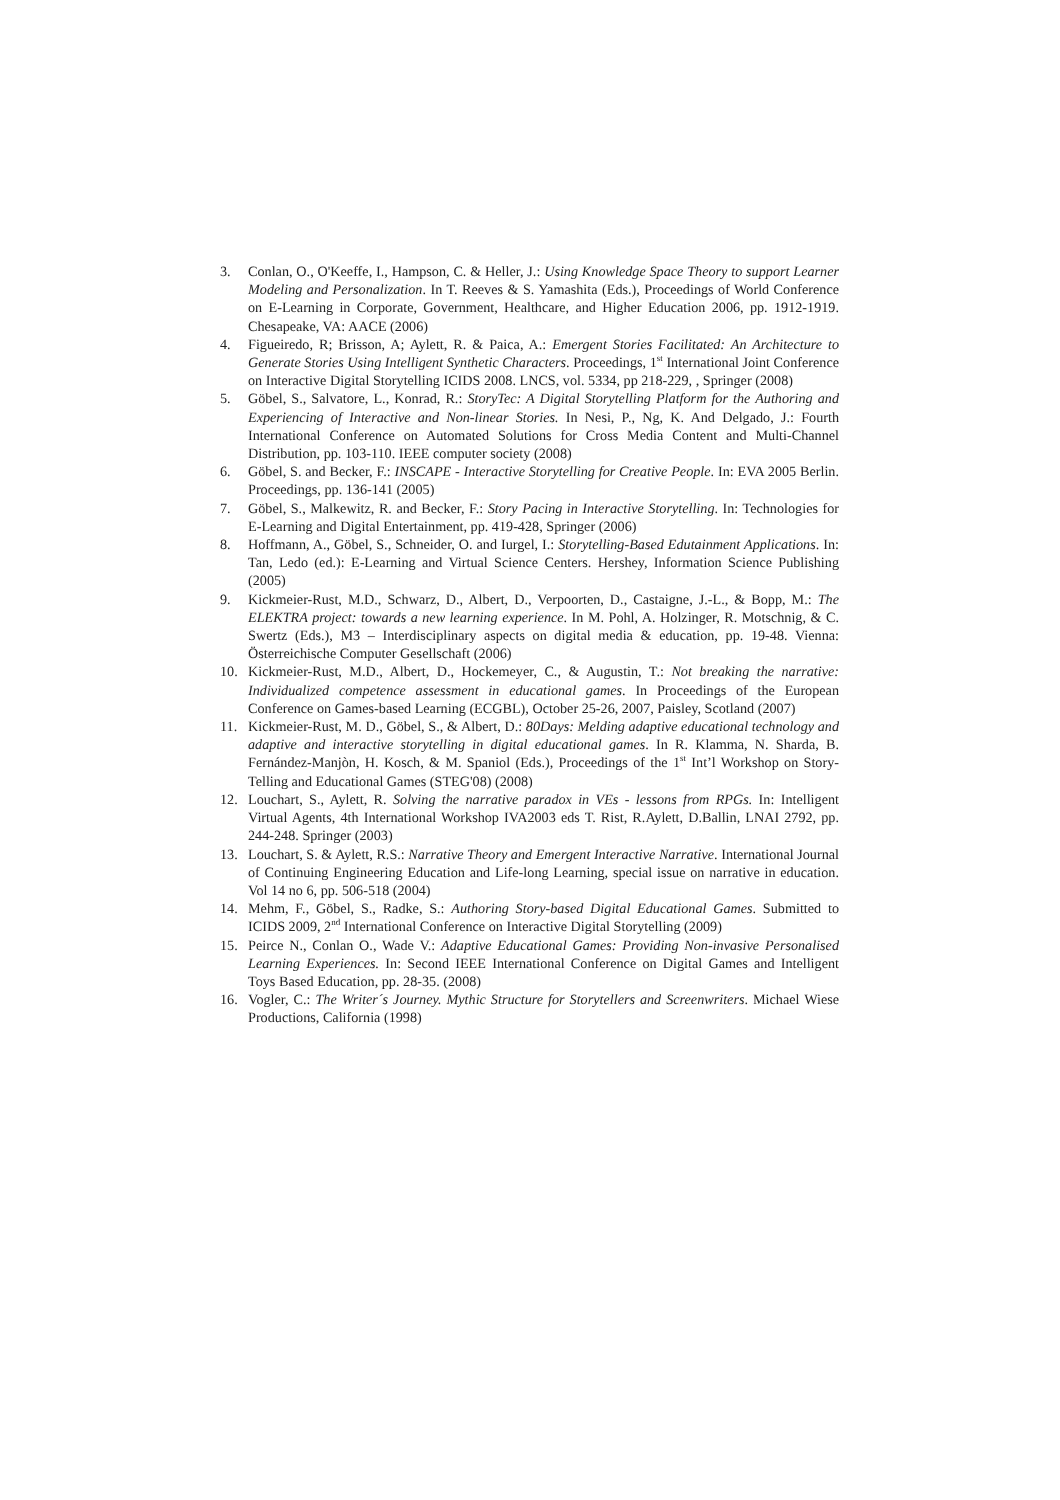3. Conlan, O., O'Keeffe, I., Hampson, C. & Heller, J.: Using Knowledge Space Theory to support Learner Modeling and Personalization. In T. Reeves & S. Yamashita (Eds.), Proceedings of World Conference on E-Learning in Corporate, Government, Healthcare, and Higher Education 2006, pp. 1912-1919. Chesapeake, VA: AACE (2006)
4. Figueiredo, R; Brisson, A; Aylett, R. & Paica, A.: Emergent Stories Facilitated: An Architecture to Generate Stories Using Intelligent Synthetic Characters. Proceedings, 1<sup>st</sup> International Joint Conference on Interactive Digital Storytelling ICIDS 2008. LNCS, vol. 5334, pp 218-229, , Springer (2008)
5. Göbel, S., Salvatore, L., Konrad, R.: StoryTec: A Digital Storytelling Platform for the Authoring and Experiencing of Interactive and Non-linear Stories. In Nesi, P., Ng, K. And Delgado, J.: Fourth International Conference on Automated Solutions for Cross Media Content and Multi-Channel Distribution, pp. 103-110. IEEE computer society (2008)
6. Göbel, S. and Becker, F.: INSCAPE - Interactive Storytelling for Creative People. In: EVA 2005 Berlin. Proceedings, pp. 136-141 (2005)
7. Göbel, S., Malkewitz, R. and Becker, F.: Story Pacing in Interactive Storytelling. In: Technologies for E-Learning and Digital Entertainment, pp. 419-428, Springer (2006)
8. Hoffmann, A., Göbel, S., Schneider, O. and Iurgel, I.: Storytelling-Based Edutainment Applications. In: Tan, Ledo (ed.): E-Learning and Virtual Science Centers. Hershey, Information Science Publishing (2005)
9. Kickmeier-Rust, M.D., Schwarz, D., Albert, D., Verpoorten, D., Castaigne, J.-L., & Bopp, M.: The ELEKTRA project: towards a new learning experience. In M. Pohl, A. Holzinger, R. Motschnig, & C. Swertz (Eds.), M3 – Interdisciplinary aspects on digital media & education, pp. 19-48. Vienna: Österreichische Computer Gesellschaft (2006)
10. Kickmeier-Rust, M.D., Albert, D., Hockemeyer, C., & Augustin, T.: Not breaking the narrative: Individualized competence assessment in educational games. In Proceedings of the European Conference on Games-based Learning (ECGBL), October 25-26, 2007, Paisley, Scotland (2007)
11. Kickmeier-Rust, M. D., Göbel, S., & Albert, D.: 80Days: Melding adaptive educational technology and adaptive and interactive storytelling in digital educational games. In R. Klamma, N. Sharda, B. Fernández-Manjòn, H. Kosch, & M. Spaniol (Eds.), Proceedings of the 1<sup>st</sup> Int’l Workshop on Story-Telling and Educational Games (STEG'08) (2008)
12. Louchart, S., Aylett, R. Solving the narrative paradox in VEs - lessons from RPGs. In: Intelligent Virtual Agents, 4th International Workshop IVA2003 eds T. Rist, R.Aylett, D.Ballin, LNAI 2792, pp. 244-248. Springer (2003)
13. Louchart, S. & Aylett, R.S.: Narrative Theory and Emergent Interactive Narrative. International Journal of Continuing Engineering Education and Life-long Learning, special issue on narrative in education. Vol 14 no 6, pp. 506-518 (2004)
14. Mehm, F., Göbel, S., Radke, S.: Authoring Story-based Digital Educational Games. Submitted to ICIDS 2009, 2<sup>nd</sup> International Conference on Interactive Digital Storytelling (2009)
15. Peirce N., Conlan O., Wade V.: Adaptive Educational Games: Providing Non-invasive Personalised Learning Experiences. In: Second IEEE International Conference on Digital Games and Intelligent Toys Based Education, pp. 28-35. (2008)
16. Vogler, C.: The Writer´s Journey. Mythic Structure for Storytellers and Screenwriters. Michael Wiese Productions, California (1998)